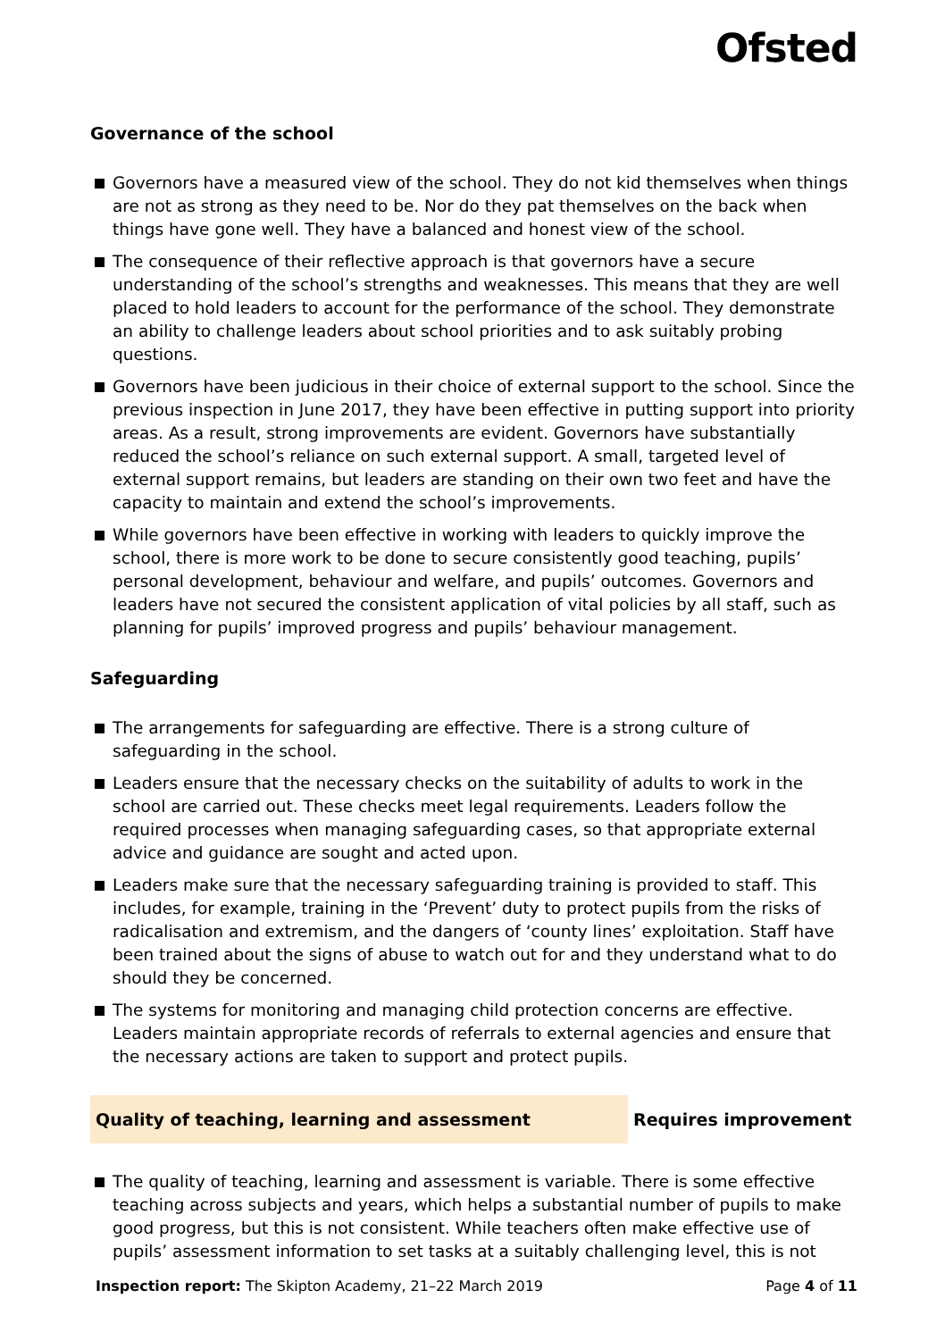Ofsted
Governance of the school
Governors have a measured view of the school. They do not kid themselves when things are not as strong as they need to be. Nor do they pat themselves on the back when things have gone well. They have a balanced and honest view of the school.
The consequence of their reflective approach is that governors have a secure understanding of the school’s strengths and weaknesses. This means that they are well placed to hold leaders to account for the performance of the school. They demonstrate an ability to challenge leaders about school priorities and to ask suitably probing questions.
Governors have been judicious in their choice of external support to the school. Since the previous inspection in June 2017, they have been effective in putting support into priority areas. As a result, strong improvements are evident. Governors have substantially reduced the school’s reliance on such external support. A small, targeted level of external support remains, but leaders are standing on their own two feet and have the capacity to maintain and extend the school’s improvements.
While governors have been effective in working with leaders to quickly improve the school, there is more work to be done to secure consistently good teaching, pupils’ personal development, behaviour and welfare, and pupils’ outcomes. Governors and leaders have not secured the consistent application of vital policies by all staff, such as planning for pupils’ improved progress and pupils’ behaviour management.
Safeguarding
The arrangements for safeguarding are effective. There is a strong culture of safeguarding in the school.
Leaders ensure that the necessary checks on the suitability of adults to work in the school are carried out. These checks meet legal requirements. Leaders follow the required processes when managing safeguarding cases, so that appropriate external advice and guidance are sought and acted upon.
Leaders make sure that the necessary safeguarding training is provided to staff. This includes, for example, training in the ‘Prevent’ duty to protect pupils from the risks of radicalisation and extremism, and the dangers of ‘county lines’ exploitation. Staff have been trained about the signs of abuse to watch out for and they understand what to do should they be concerned.
The systems for monitoring and managing child protection concerns are effective. Leaders maintain appropriate records of referrals to external agencies and ensure that the necessary actions are taken to support and protect pupils.
Quality of teaching, learning and assessment Requires improvement
The quality of teaching, learning and assessment is variable. There is some effective teaching across subjects and years, which helps a substantial number of pupils to make good progress, but this is not consistent. While teachers often make effective use of pupils’ assessment information to set tasks at a suitably challenging level, this is not
Inspection report: The Skipton Academy, 21–22 March 2019
Page 4 of 11